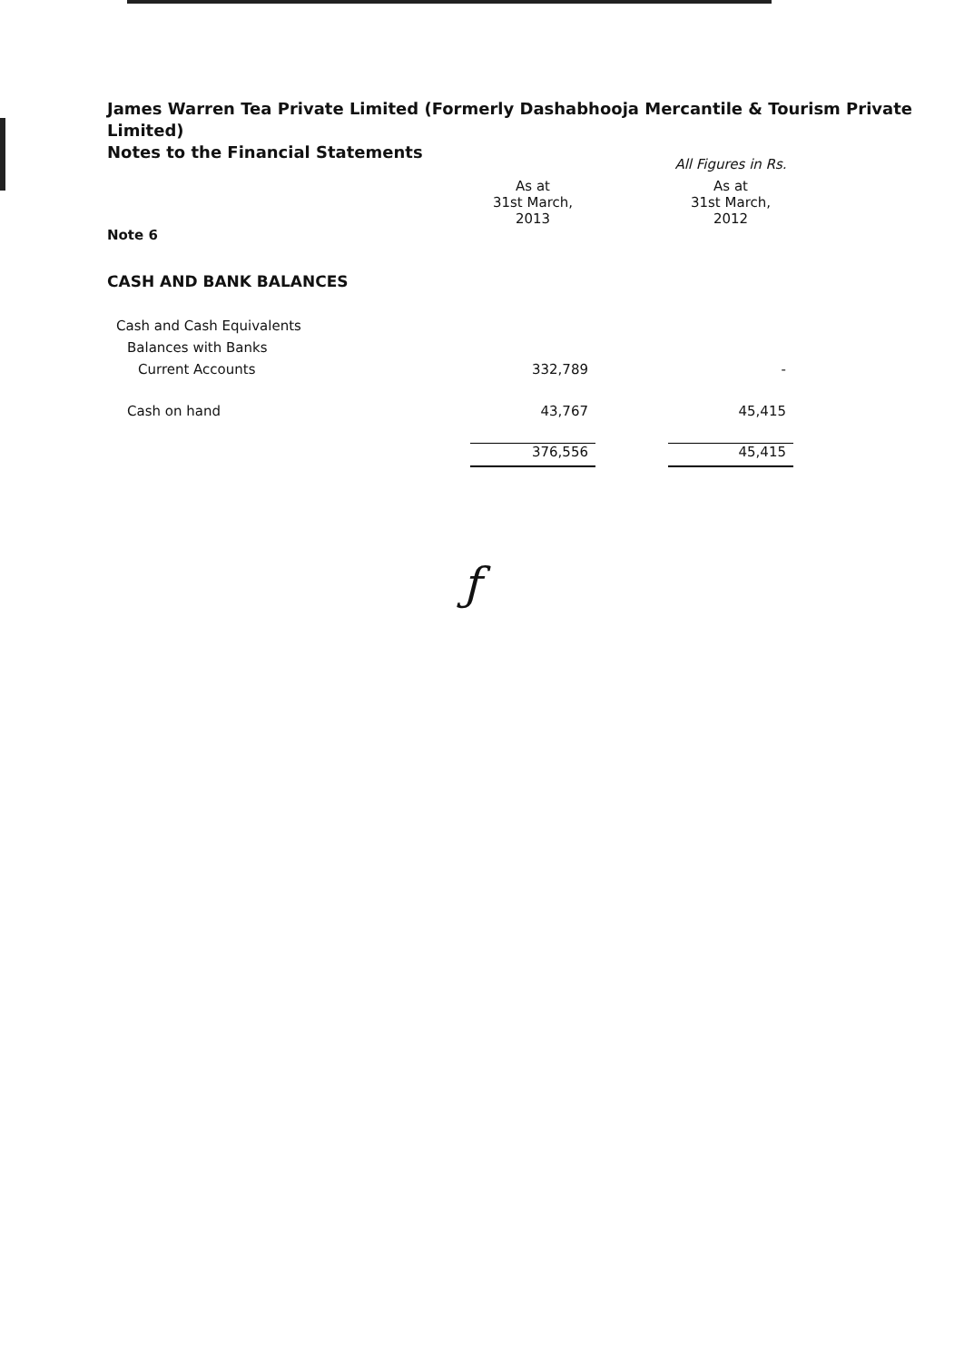James Warren Tea Private Limited (Formerly Dashabhooja Mercantile & Tourism Private Limited)
Notes to the Financial Statements
| | | | All Figures in Rs. |
| | As at 31st March, 2013 | | As at 31st March, 2012 |
| Note 6 | | | |
| CASH AND BANK BALANCES | | | |
| Cash and Cash Equivalents | | | |
| Balances with Banks | | | |
| Current Accounts | 332,789 | | - |
| Cash on hand | 43,767 | | 45,415 |
| | 376,556 | | 45,415 |
ƒ